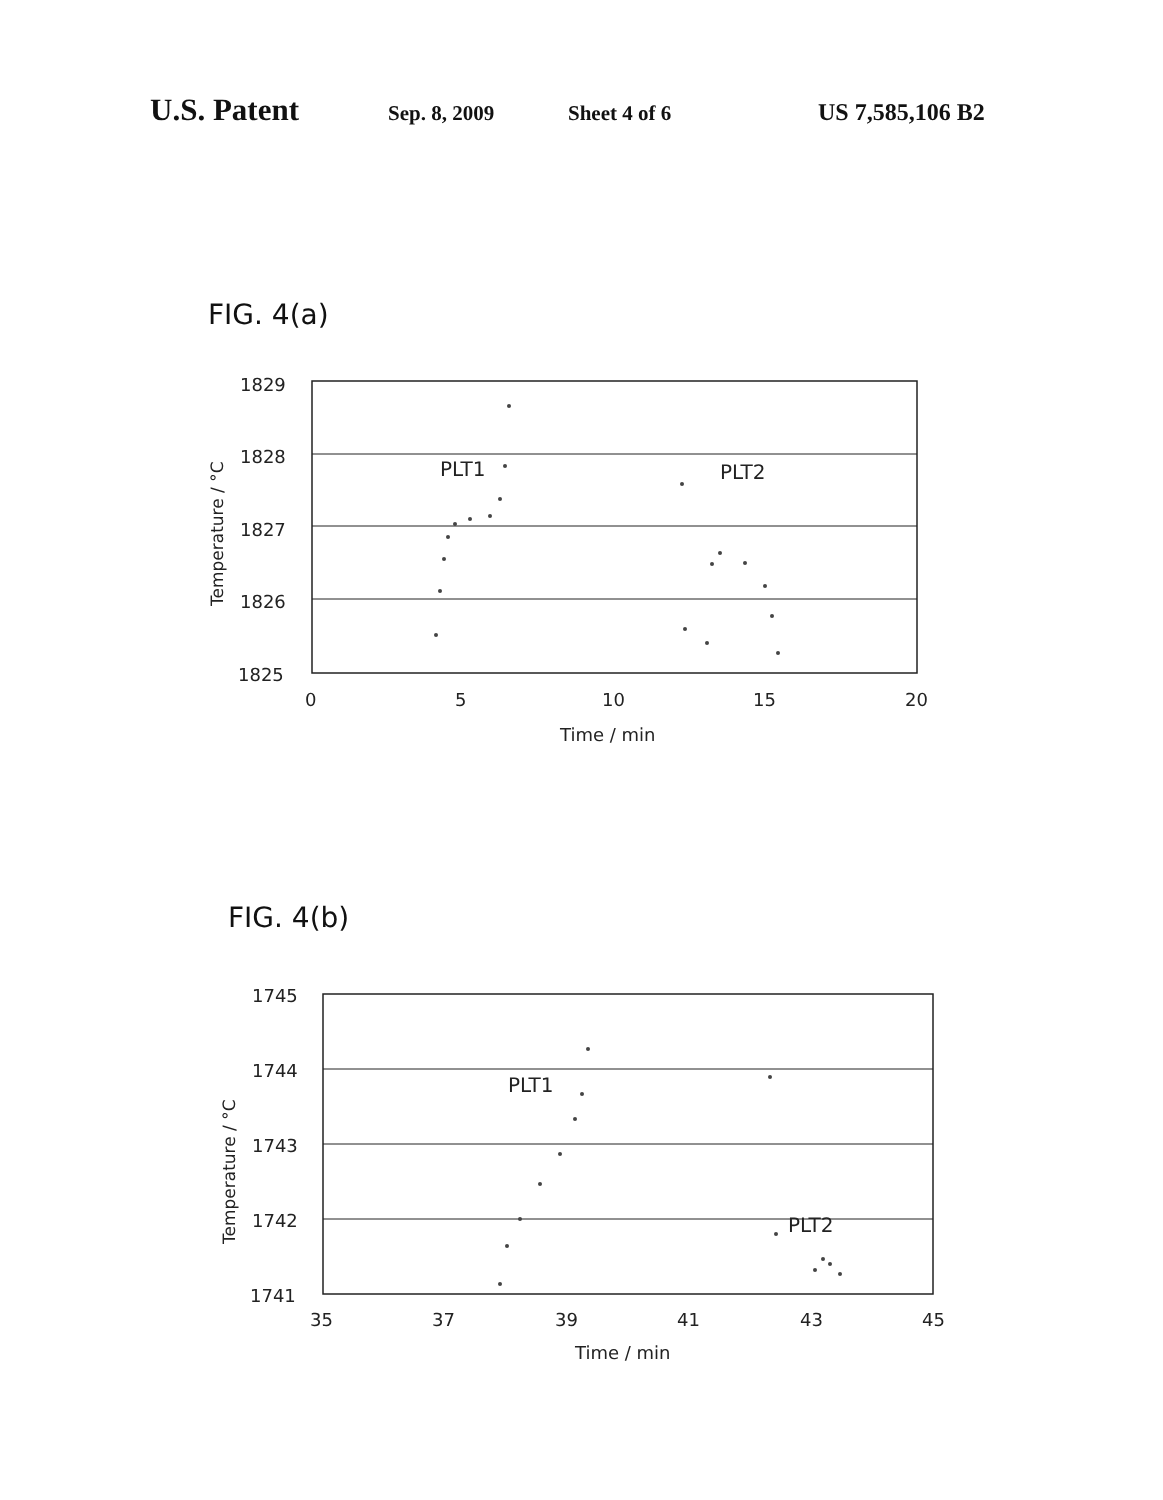U.S. Patent Sep. 8, 2009 Sheet 4 of 6 US 7,585,106 B2
FIG. 4(a)
1829
1828
1827
1826
1825
0
5
10
15
20
Time / min
Temperature / °C
PLT1
PLT2
FIG. 4(b)
1745
1744
1743
1742
1741
35
37
39
41
43
45
Time / min
Temperature / °C
PLT1
PLT2